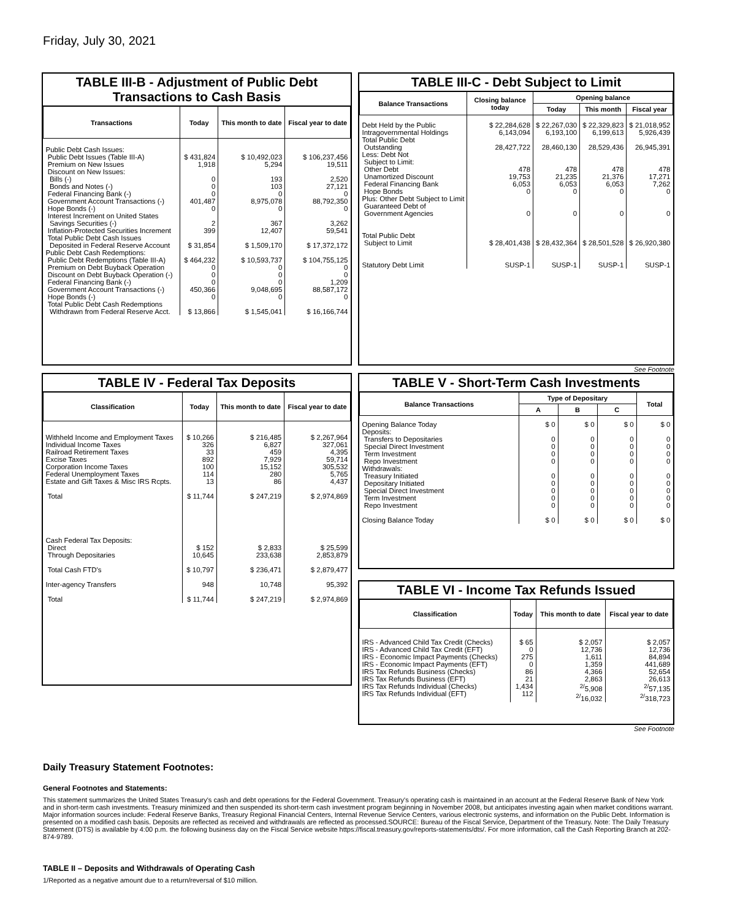Friday, July 30, 2021
TABLE III-B - Adjustment of Public Debt Transactions to Cash Basis
| Transactions | Today | This month to date | Fiscal year to date |
| --- | --- | --- | --- |
| Public Debt Cash Issues: Public Debt Issues (Table III-A) Premium on New Issues Discount on New Issues: Bills (-) Bonds and Notes (-) Federal Financing Bank (-) Government Account Transactions (-) Hope Bonds (-) Interest Increment on United States Savings Securities (-) Inflation-Protected Securities Increment Total Public Debt Cash Issues Deposited in Federal Reserve Account Public Debt Cash Redemptions: Public Debt Redemptions (Table III-A) Premium on Debt Buyback Operation Discount on Debt Buyback Operation (-) Federal Financing Bank (-) Government Account Transactions (-) Hope Bonds (-) Total Public Debt Cash Redemptions Withdrawn from Federal Reserve Acct. | $ 431,824 1,918 0 0 0 401,487 0 2 399 $ 31,854 $ 464,232 0 0 0 450,366 0 $ 13,866 | $ 10,492,023 5,294 193 103 0 8,975,078 0 367 12,407 $ 1,509,170 $ 10,593,737 0 0 0 9,048,695 0 $ 1,545,041 | $ 106,237,456 19,511 2,520 27,121 0 88,792,350 0 3,262 59,541 $ 17,372,172 $ 104,755,125 0 0 1,209 88,587,172 0 $ 16,166,744 |
TABLE III-C - Debt Subject to Limit
| Balance Transactions | Closing balance today | Opening balance | | |
| --- | --- | --- | --- | --- |
| | | Today | This month | Fiscal year |
| Debt Held by the Public Intragovernmental Holdings Total Public Debt Outstanding Less: Debt Not Subject to Limit: Other Debt Unamortized Discount Federal Financing Bank Hope Bonds Plus: Other Debt Subject to Limit Guaranteed Debt of Government Agencies Total Public Debt Subject to Limit Statutory Debt Limit | $ 22,284,628 6,143,094 28,427,722 478 19,753 6,053 0 0 $ 28,401,438 SUSP-1 | $ 22,267,030 6,193,100 28,460,130 478 21,235 6,053 0 0 $ 28,432,364 SUSP-1 | $ 22,329,823 6,199,613 28,529,436 478 21,376 6,053 0 0 $ 28,501,528 SUSP-1 | $ 21,018,952 5,926,439 26,945,391 478 17,271 7,262 0 0 $ 26,920,380 SUSP-1 |
See Footnote
TABLE IV - Federal Tax Deposits
| Classification | Today | This month to date | Fiscal year to date |
| --- | --- | --- | --- |
| Withheld Income and Employment Taxes Individual Income Taxes Railroad Retirement Taxes Excise Taxes Corporation Income Taxes Federal Unemployment Taxes Estate and Gift Taxes & Misc IRS Rcpts. Total Cash Federal Tax Deposits: Direct Through Depositaries Total Cash FTD's Inter-agency Transfers Total | $ 10,266 326 33 892 100 114 13 $ 11,744 $ 152 10,645 $ 10,797 948 $ 11,744 | $ 216,485 6,827 459 7,929 15,152 280 86 $ 247,219 $ 2,833 233,638 $ 236,471 10,748 $ 247,219 | $ 2,267,964 327,061 4,395 59,714 305,532 5,765 4,437 $ 2,974,869 $ 25,599 2,853,879 $ 2,879,477 95,392 $ 2,974,869 |
TABLE V - Short-Term Cash Investments
| Balance Transactions | Type of Depositary | | | Total |
| --- | --- | --- | --- | --- |
| | A | B | C | |
| Opening Balance Today Deposits: Transfers to Depositaries Special Direct Investment Term Investment Repo Investment Withdrawals: Treasury Initiated Depositary Initiated Special Direct Investment Term Investment Repo Investment Closing Balance Today | $ 0 0 0 0 0 0 0 0 0 0 $ 0 | $ 0 0 0 0 0 0 0 0 0 0 $ 0 | $ 0 0 0 0 0 0 0 0 0 0 $ 0 | $ 0 0 0 0 0 0 0 0 0 0 $ 0 |
TABLE VI - Income Tax Refunds Issued
| Classification | Today | This month to date | Fiscal year to date |
| --- | --- | --- | --- |
| IRS - Advanced Child Tax Credit (Checks) IRS - Advanced Child Tax Credit (EFT) IRS - Economic Impact Payments (Checks) IRS - Economic Impact Payments (EFT) IRS Tax Refunds Business (Checks) IRS Tax Refunds Business (EFT) IRS Tax Refunds Individual (Checks) IRS Tax Refunds Individual (EFT) | $ 65 0 275 0 86 21 1,434 112 | $ 2,057 12,736 1,611 1,359 4,366 2,863 <sup>2/</sup>5,908 <sup>2/</sup>16,032 | $ 2,057 12,736 84,894 441,689 52,654 26,613 <sup>2/</sup>57,135 <sup>2/</sup>318,723 |
See Footnote
Daily Treasury Statement Footnotes:
General Footnotes and Statements:
This statement summarizes the United States Treasury's cash and debt operations for the Federal Government. Treasury's operating cash is maintained in an account at the Federal Reserve Bank of New York and in short-term cash investments. Treasury minimized and then suspended its short-term cash investment program beginning in November 2008, but anticipates investing again when market conditions warrant. Major information sources include: Federal Reserve Banks, Treasury Regional Financial Centers, Internal Revenue Service Centers, various electronic systems, and information on the Public Debt. Information is presented on a modified cash basis. Deposits are reflected as received and withdrawals are reflected as processed.SOURCE: Bureau of the Fiscal Service, Department of the Treasury. Note: The Daily Treasury Statement (DTS) is available by 4:00 p.m. the following business day on the Fiscal Service website https://fiscal.treasury.gov/reports-statements/dts/. For more information, call the Cash Reporting Branch at 202-874-9789.
TABLE II – Deposits and Withdrawals of Operating Cash
1/Reported as a negative amount due to a return/reversal of $10 million.